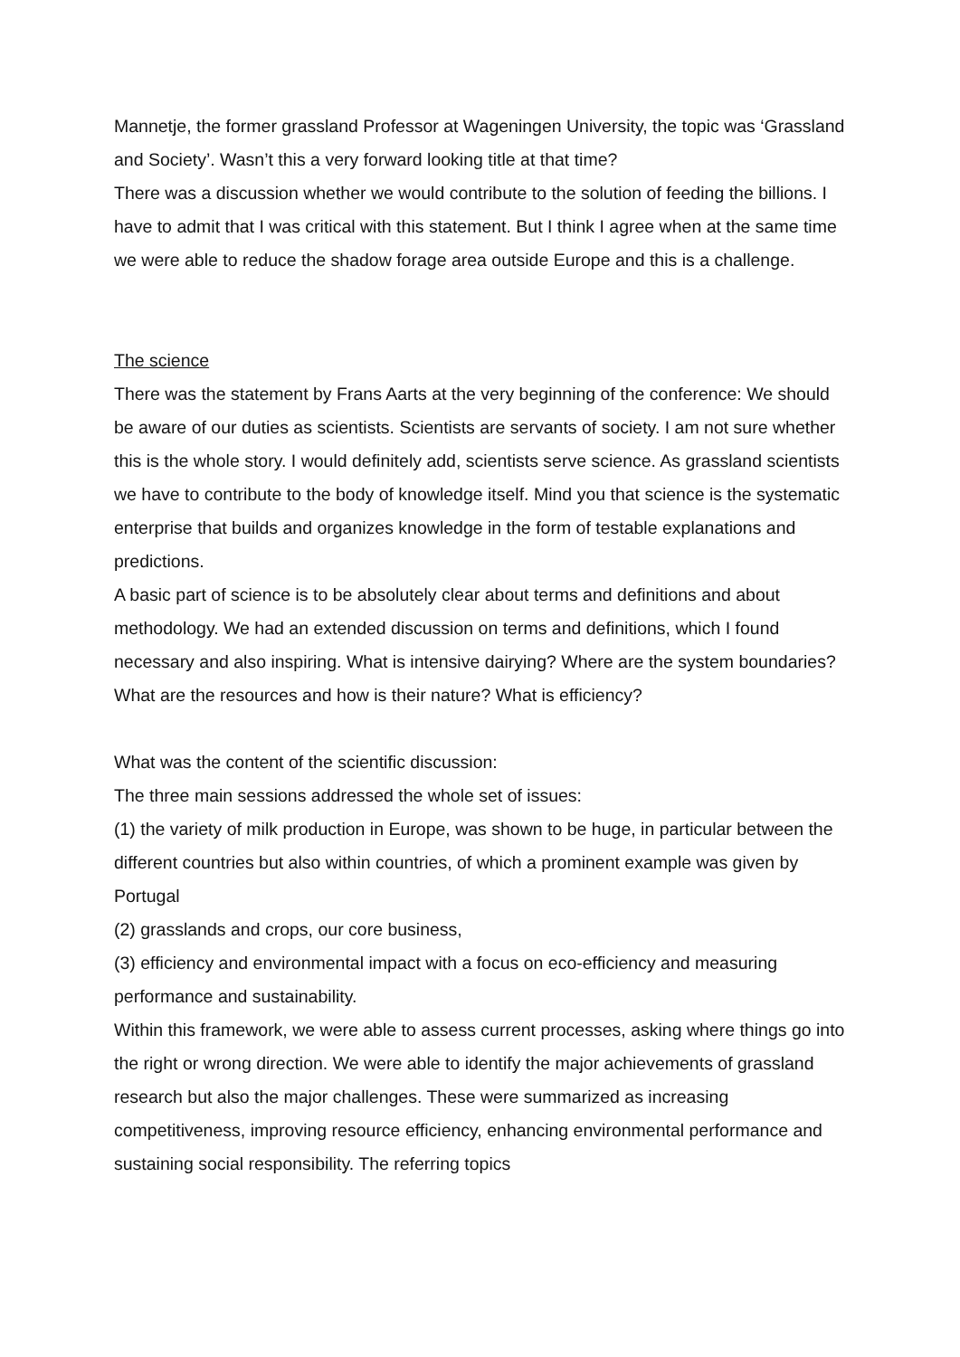Mannetje, the former grassland Professor at Wageningen University, the topic was ‘Grassland and Society’. Wasn’t this a very forward looking title at that time?
There was a discussion whether we would contribute to the solution of feeding the billions. I have to admit that I was critical with this statement. But I think I agree when at the same time we were able to reduce the shadow forage area outside Europe and this is a challenge.
The science
There was the statement by Frans Aarts at the very beginning of the conference: We should be aware of our duties as scientists. Scientists are servants of society. I am not sure whether this is the whole story. I would definitely add, scientists serve science. As grassland scientists we have to contribute to the body of knowledge itself. Mind you that science is the systematic enterprise that builds and organizes knowledge in the form of testable explanations and predictions.
A basic part of science is to be absolutely clear about terms and definitions and about methodology. We had an extended discussion on terms and definitions, which I found necessary and also inspiring. What is intensive dairying? Where are the system boundaries? What are the resources and how is their nature? What is efficiency?
What was the content of the scientific discussion:
The three main sessions addressed the whole set of issues:
(1) the variety of milk production in Europe, was shown to be huge, in particular between the different countries but also within countries, of which a prominent example was given by Portugal
(2) grasslands and crops, our core business,
(3) efficiency and environmental impact with a focus on eco-efficiency and measuring performance and sustainability.
Within this framework, we were able to assess current processes, asking where things go into the right or wrong direction. We were able to identify the major achievements of grassland research but also the major challenges. These were summarized as increasing competitiveness, improving resource efficiency, enhancing environmental performance and sustaining social responsibility. The referring topics